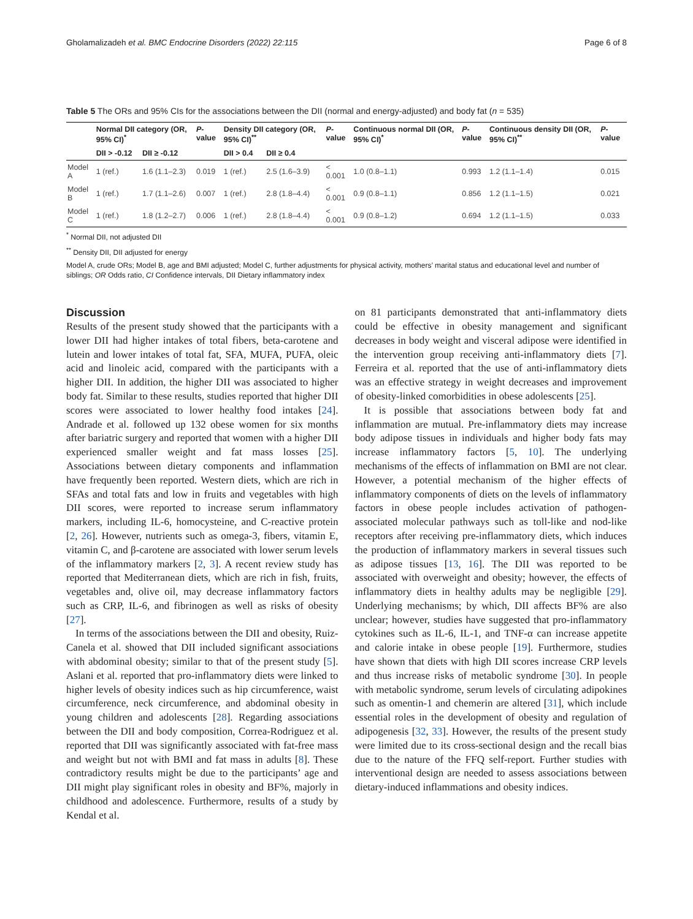Gholamalizadeh et al. BMC Endocrine Disorders (2022) 22:115 Page 6 of 8
Table 5 The ORs and 95% CIs for the associations between the DII (normal and energy-adjusted) and body fat (n = 535)
| | Normal DII category (OR, 95% CI)<sup>*</sup> | | P -value | Density DII category (OR, 95% CI)<sup>**</sup> | | P -value | Continuous normal DII (OR, 95% CI)<sup>*</sup> | P -value | Continuous density DII (OR, 95% CI)<sup>**</sup> | P -value |
| --- | --- | --- | --- | --- | --- | --- | --- | --- | --- | --- |
| | DII > -0.12 | DII ≥ -0.12 | | DII > 0.4 | DII ≥ 0.4 | | | | | |
| Model A | 1 (ref.) | 1.6 (1.1–2.3) | 0.019 | 1 (ref.) | 2.5 (1.6–3.9) | < 0.001 | 1.0 (0.8–1.1) | 0.993 | 1.2 (1.1–1.4) | 0.015 |
| Model B | 1 (ref.) | 1.7 (1.1–2.6) | 0.007 | 1 (ref.) | 2.8 (1.8–4.4) | < 0.001 | 0.9 (0.8–1.1) | 0.856 | 1.2 (1.1–1.5) | 0.021 |
| Model C | 1 (ref.) | 1.8 (1.2–2.7) | 0.006 | 1 (ref.) | 2.8 (1.8–4.4) | < 0.001 | 0.9 (0.8–1.2) | 0.694 | 1.2 (1.1–1.5) | 0.033 |
<sup>*</sup> Normal DII, not adjusted DII
<sup>**</sup> Density DII, DII adjusted for energy
Model A, crude ORs; Model B, age and BMI adjusted; Model C, further adjustments for physical activity, mothers’ marital status and educational level and number of siblings; OR Odds ratio, CI Confidence intervals, DII Dietary inflammatory index
Discussion
Results of the present study showed that the participants with a lower DII had higher intakes of total fibers, beta-carotene and lutein and lower intakes of total fat, SFA, MUFA, PUFA, oleic acid and linoleic acid, compared with the participants with a higher DII. In addition, the higher DII was associated to higher body fat. Similar to these results, studies reported that higher DII scores were associated to lower healthy food intakes [24]. Andrade et al. followed up 132 obese women for six months after bariatric surgery and reported that women with a higher DII experienced smaller weight and fat mass losses [25]. Associations between dietary components and inflammation have frequently been reported. Western diets, which are rich in SFAs and total fats and low in fruits and vegetables with high DII scores, were reported to increase serum inflammatory markers, including IL-6, homocysteine, and C-reactive protein [2, 26]. However, nutrients such as omega-3, fibers, vitamin E, vitamin C, and β-carotene are associated with lower serum levels of the inflammatory markers [2, 3]. A recent review study has reported that Mediterranean diets, which are rich in fish, fruits, vegetables and, olive oil, may decrease inflammatory factors such as CRP, IL-6, and fibrinogen as well as risks of obesity [27].
In terms of the associations between the DII and obesity, Ruiz-Canela et al. showed that DII included significant associations with abdominal obesity; similar to that of the present study [5]. Aslani et al. reported that pro-inflammatory diets were linked to higher levels of obesity indices such as hip circumference, waist circumference, neck circumference, and abdominal obesity in young children and adolescents [28]. Regarding associations between the DII and body composition, Correa-Rodriguez et al. reported that DII was significantly associated with fat-free mass and weight but not with BMI and fat mass in adults [8]. These contradictory results might be due to the participants’ age and DII might play significant roles in obesity and BF%, majorly in childhood and adolescence. Furthermore, results of a study by Kendal et al.
on 81 participants demonstrated that anti-inflammatory diets could be effective in obesity management and significant decreases in body weight and visceral adipose were identified in the intervention group receiving anti-inflammatory diets [7]. Ferreira et al. reported that the use of anti-inflammatory diets was an effective strategy in weight decreases and improvement of obesity-linked comorbidities in obese adolescents [25].
It is possible that associations between body fat and inflammation are mutual. Pre-inflammatory diets may increase body adipose tissues in individuals and higher body fats may increase inflammatory factors [5, 10]. The underlying mechanisms of the effects of inflammation on BMI are not clear. However, a potential mechanism of the higher effects of inflammatory components of diets on the levels of inflammatory factors in obese people includes activation of pathogen-associated molecular pathways such as toll-like and nod-like receptors after receiving pre-inflammatory diets, which induces the production of inflammatory markers in several tissues such as adipose tissues [13, 16]. The DII was reported to be associated with overweight and obesity; however, the effects of inflammatory diets in healthy adults may be negligible [29]. Underlying mechanisms; by which, DII affects BF% are also unclear; however, studies have suggested that pro-inflammatory cytokines such as IL-6, IL-1, and TNF-α can increase appetite and calorie intake in obese people [19]. Furthermore, studies have shown that diets with high DII scores increase CRP levels and thus increase risks of metabolic syndrome [30]. In people with metabolic syndrome, serum levels of circulating adipokines such as omentin-1 and chemerin are altered [31], which include essential roles in the development of obesity and regulation of adipogenesis [32, 33]. However, the results of the present study were limited due to its cross-sectional design and the recall bias due to the nature of the FFQ self-report. Further studies with interventional design are needed to assess associations between dietary-induced inflammations and obesity indices.